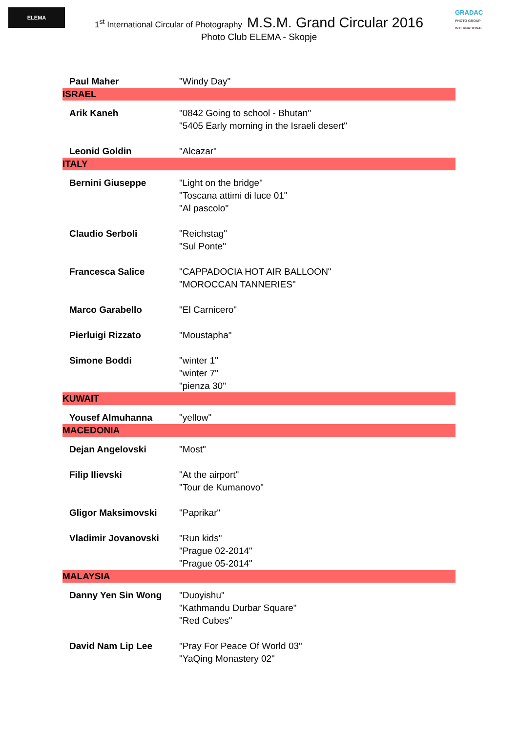ELEMA
GRADAC
PHOTO GROUP INTERNATIONAL
1<sup>st</sup> International Circular of Photography M.S.M. Grand Circular 2016
Photo Club ELEMA - Skopje
| Paul Maher | "Windy Day" |
| ISRAEL | |
| Arik Kaneh | "0842 Going to school - Bhutan" "5405 Early morning in the Israeli desert" |
| Leonid Goldin | "Alcazar" |
| ITALY | |
| Bernini Giuseppe | "Light on the bridge" "Toscana attimi di luce 01" "Al pascolo" |
| Claudio Serboli | "Reichstag" "Sul Ponte" |
| Francesca Salice | "CAPPADOCIA HOT AIR BALLOON" "MOROCCAN TANNERIES" |
| Marco Garabello | "El Carnicero" |
| Pierluigi Rizzato | "Moustapha" |
| Simone Boddi | "winter 1" "winter 7" "pienza 30" |
| KUWAIT | |
| Yousef Almuhanna | "yellow" |
| MACEDONIA | |
| Dejan Angelovski | "Most" |
| Filip Ilievski | "At the airport" "Tour de Kumanovo" |
| Gligor Maksimovski | "Paprikar" |
| Vladimir Jovanovski | "Run kids" "Prague 02-2014" "Prague 05-2014" |
| MALAYSIA | |
| Danny Yen Sin Wong | "Duoyishu" "Kathmandu Durbar Square" "Red Cubes" |
| David Nam Lip Lee | "Pray For Peace Of World 03" "YaQing Monastery 02" |